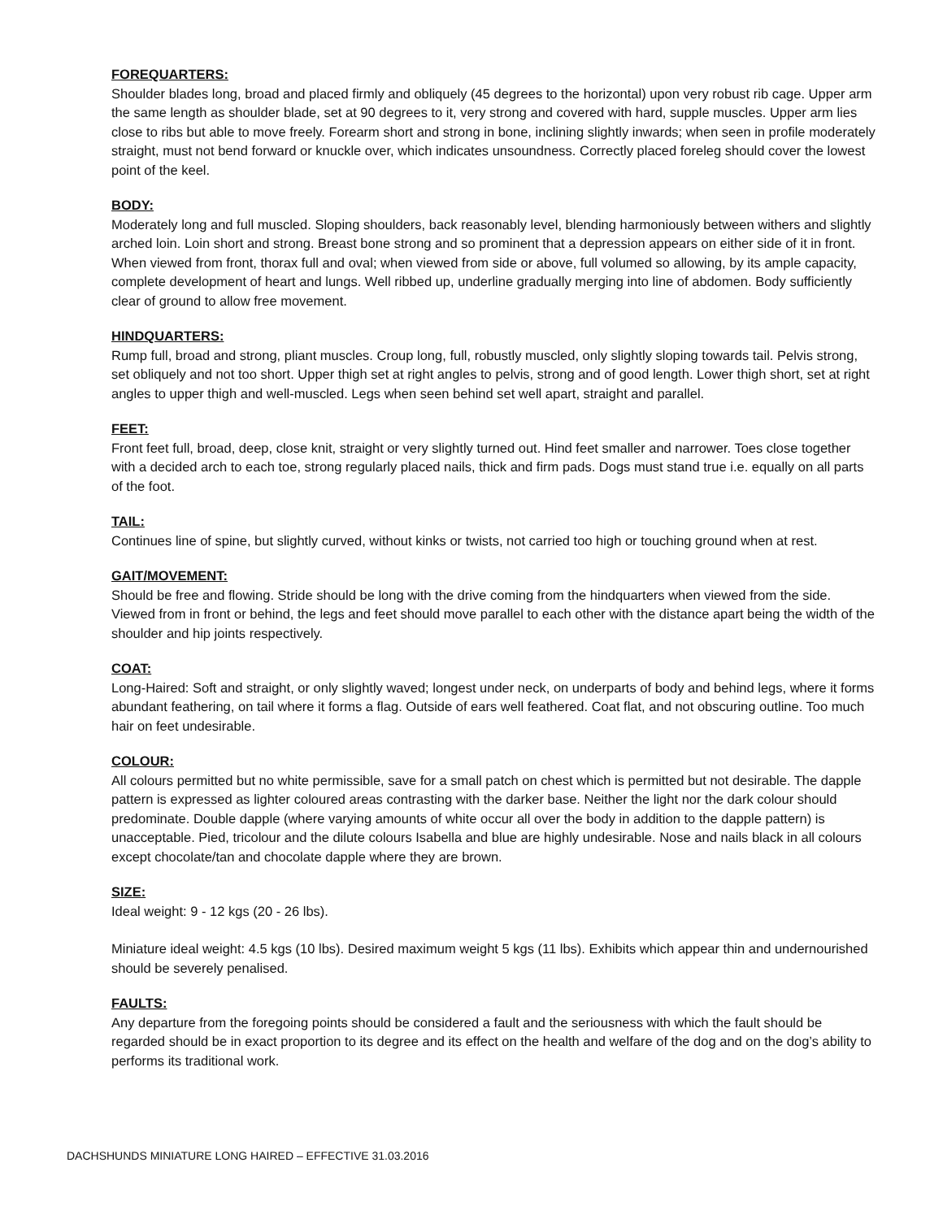FOREQUARTERS:
Shoulder blades long, broad and placed firmly and obliquely (45 degrees to the horizontal) upon very robust rib cage. Upper arm the same length as shoulder blade, set at 90 degrees to it, very strong and covered with hard, supple muscles. Upper arm lies close to ribs but able to move freely. Forearm short and strong in bone, inclining slightly inwards; when seen in profile moderately straight, must not bend forward or knuckle over, which indicates unsoundness. Correctly placed foreleg should cover the lowest point of the keel.
BODY:
Moderately long and full muscled. Sloping shoulders, back reasonably level, blending harmoniously between withers and slightly arched loin. Loin short and strong. Breast bone strong and so prominent that a depression appears on either side of it in front. When viewed from front, thorax full and oval; when viewed from side or above, full volumed so allowing, by its ample capacity, complete development of heart and lungs. Well ribbed up, underline gradually merging into line of abdomen. Body sufficiently clear of ground to allow free movement.
HINDQUARTERS:
Rump full, broad and strong, pliant muscles. Croup long, full, robustly muscled, only slightly sloping towards tail. Pelvis strong, set obliquely and not too short. Upper thigh set at right angles to pelvis, strong and of good length. Lower thigh short, set at right angles to upper thigh and well-muscled. Legs when seen behind set well apart, straight and parallel.
FEET:
Front feet full, broad, deep, close knit, straight or very slightly turned out. Hind feet smaller and narrower. Toes close together with a decided arch to each toe, strong regularly placed nails, thick and firm pads. Dogs must stand true i.e. equally on all parts of the foot.
TAIL:
Continues line of spine, but slightly curved, without kinks or twists, not carried too high or touching ground when at rest.
GAIT/MOVEMENT:
Should be free and flowing. Stride should be long with the drive coming from the hindquarters when viewed from the side. Viewed from in front or behind, the legs and feet should move parallel to each other with the distance apart being the width of the shoulder and hip joints respectively.
COAT:
Long-Haired: Soft and straight, or only slightly waved; longest under neck, on underparts of body and behind legs, where it forms abundant feathering, on tail where it forms a flag. Outside of ears well feathered. Coat flat, and not obscuring outline. Too much hair on feet undesirable.
COLOUR:
All colours permitted but no white permissible, save for a small patch on chest which is permitted but not desirable. The dapple pattern is expressed as lighter coloured areas contrasting with the darker base. Neither the light nor the dark colour should predominate. Double dapple (where varying amounts of white occur all over the body in addition to the dapple pattern) is unacceptable. Pied, tricolour and the dilute colours Isabella and blue are highly undesirable. Nose and nails black in all colours except chocolate/tan and chocolate dapple where they are brown.
SIZE:
Ideal weight: 9 - 12 kgs (20 - 26 lbs).
Miniature ideal weight: 4.5 kgs (10 lbs). Desired maximum weight 5 kgs (11 lbs). Exhibits which appear thin and undernourished should be severely penalised.
FAULTS:
Any departure from the foregoing points should be considered a fault and the seriousness with which the fault should be regarded should be in exact proportion to its degree and its effect on the health and welfare of the dog and on the dog’s ability to performs its traditional work.
DACHSHUNDS MINIATURE LONG HAIRED – EFFECTIVE 31.03.2016